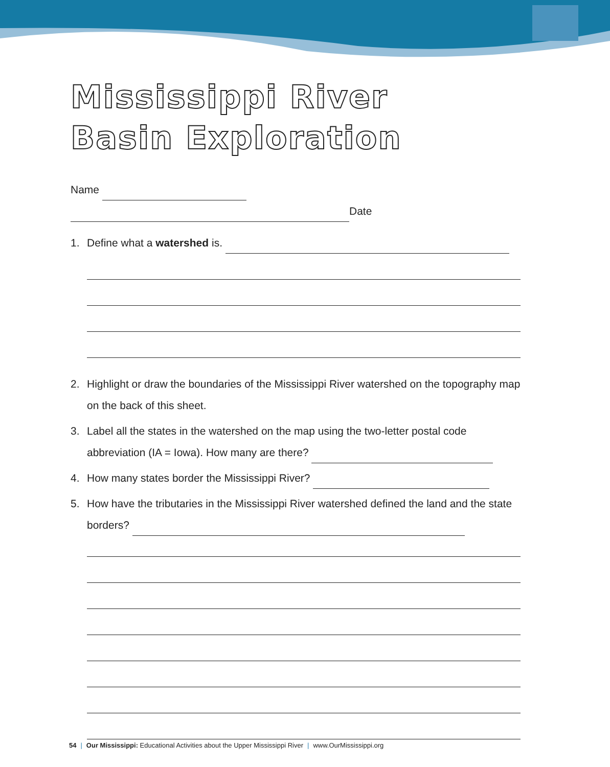Mississippi River
Basin Exploration
Name
Date
1. Define what a watershed is.
2. Highlight or draw the boundaries of the Mississippi River watershed on the topography map on the back of this sheet.
3. Label all the states in the watershed on the map using the two-letter postal code abbreviation (IA = Iowa). How many are there?
4. How many states border the Mississippi River?
5. How have the tributaries in the Mississippi River watershed defined the land and the state borders?
54 | Our Mississippi: Educational Activities about the Upper Mississippi River | www.OurMississippi.org